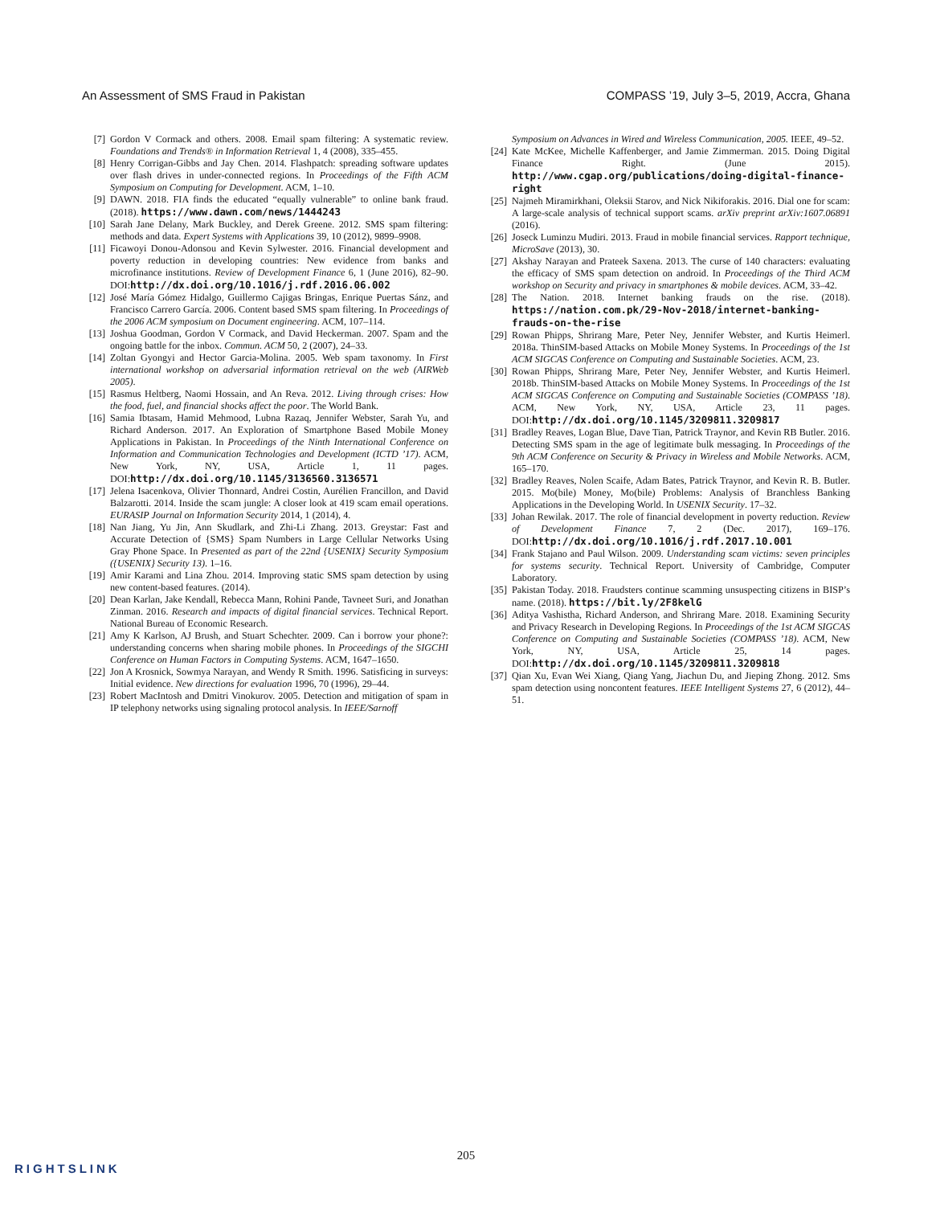An Assessment of SMS Fraud in Pakistan COMPASS ’19, July 3–5, 2019, Accra, Ghana
[7] Gordon V Cormack and others. 2008. Email spam filtering: A systematic review. Foundations and Trends® in Information Retrieval 1, 4 (2008), 335–455.
[8] Henry Corrigan-Gibbs and Jay Chen. 2014. Flashpatch: spreading software updates over flash drives in under-connected regions. In Proceedings of the Fifth ACM Symposium on Computing for Development. ACM, 1–10.
[9] DAWN. 2018. FIA finds the educated “equally vulnerable” to online bank fraud. (2018). https://www.dawn.com/news/1444243
[10] Sarah Jane Delany, Mark Buckley, and Derek Greene. 2012. SMS spam filtering: methods and data. Expert Systems with Applications 39, 10 (2012), 9899–9908.
[11] Ficawoyi Donou-Adonsou and Kevin Sylwester. 2016. Financial development and poverty reduction in developing countries: New evidence from banks and microfinance institutions. Review of Development Finance 6, 1 (June 2016), 82–90. DOI:http://dx.doi.org/10.1016/j.rdf.2016.06.002
[12] José María Gómez Hidalgo, Guillermo Cajigas Bringas, Enrique Puertas Sánz, and Francisco Carrero García. 2006. Content based SMS spam filtering. In Proceedings of the 2006 ACM symposium on Document engineering. ACM, 107–114.
[13] Joshua Goodman, Gordon V Cormack, and David Heckerman. 2007. Spam and the ongoing battle for the inbox. Commun. ACM 50, 2 (2007), 24–33.
[14] Zoltan Gyongyi and Hector Garcia-Molina. 2005. Web spam taxonomy. In First international workshop on adversarial information retrieval on the web (AIRWeb 2005).
[15] Rasmus Heltberg, Naomi Hossain, and An Reva. 2012. Living through crises: How the food, fuel, and financial shocks affect the poor. The World Bank.
[16] Samia Ibtasam, Hamid Mehmood, Lubna Razaq, Jennifer Webster, Sarah Yu, and Richard Anderson. 2017. An Exploration of Smartphone Based Mobile Money Applications in Pakistan. In Proceedings of the Ninth International Conference on Information and Communication Technologies and Development (ICTD ’17). ACM, New York, NY, USA, Article 1, 11 pages. DOI:http://dx.doi.org/10.1145/3136560.3136571
[17] Jelena Isacenkova, Olivier Thonnard, Andrei Costin, Aurélien Francillon, and David Balzarotti. 2014. Inside the scam jungle: A closer look at 419 scam email operations. EURASIP Journal on Information Security 2014, 1 (2014), 4.
[18] Nan Jiang, Yu Jin, Ann Skudlark, and Zhi-Li Zhang. 2013. Greystar: Fast and Accurate Detection of {SMS} Spam Numbers in Large Cellular Networks Using Gray Phone Space. In Presented as part of the 22nd {USENIX} Security Symposium ({USENIX} Security 13). 1–16.
[19] Amir Karami and Lina Zhou. 2014. Improving static SMS spam detection by using new content-based features. (2014).
[20] Dean Karlan, Jake Kendall, Rebecca Mann, Rohini Pande, Tavneet Suri, and Jonathan Zinman. 2016. Research and impacts of digital financial services. Technical Report. National Bureau of Economic Research.
[21] Amy K Karlson, AJ Brush, and Stuart Schechter. 2009. Can i borrow your phone?: understanding concerns when sharing mobile phones. In Proceedings of the SIGCHI Conference on Human Factors in Computing Systems. ACM, 1647–1650.
[22] Jon A Krosnick, Sowmya Narayan, and Wendy R Smith. 1996. Satisficing in surveys: Initial evidence. New directions for evaluation 1996, 70 (1996), 29–44.
[23] Robert MacIntosh and Dmitri Vinokurov. 2005. Detection and mitigation of spam in IP telephony networks using signaling protocol analysis. In IEEE/Sarnoff
Symposium on Advances in Wired and Wireless Communication, 2005. IEEE, 49–52.
[24] Kate McKee, Michelle Kaffenberger, and Jamie Zimmerman. 2015. Doing Digital Finance Right. (June 2015). http://www.cgap.org/publications/doing-digital-finance-right
[25] Najmeh Miramirkhani, Oleksii Starov, and Nick Nikiforakis. 2016. Dial one for scam: A large-scale analysis of technical support scams. arXiv preprint arXiv:1607.06891 (2016).
[26] Joseck Luminzu Mudiri. 2013. Fraud in mobile financial services. Rapport technique, MicroSave (2013), 30.
[27] Akshay Narayan and Prateek Saxena. 2013. The curse of 140 characters: evaluating the efficacy of SMS spam detection on android. In Proceedings of the Third ACM workshop on Security and privacy in smartphones & mobile devices. ACM, 33–42.
[28] The Nation. 2018. Internet banking frauds on the rise. (2018). https://nation.com.pk/29-Nov-2018/internet-banking-frauds-on-the-rise
[29] Rowan Phipps, Shrirang Mare, Peter Ney, Jennifer Webster, and Kurtis Heimerl. 2018a. ThinSIM-based Attacks on Mobile Money Systems. In Proceedings of the 1st ACM SIGCAS Conference on Computing and Sustainable Societies. ACM, 23.
[30] Rowan Phipps, Shrirang Mare, Peter Ney, Jennifer Webster, and Kurtis Heimerl. 2018b. ThinSIM-based Attacks on Mobile Money Systems. In Proceedings of the 1st ACM SIGCAS Conference on Computing and Sustainable Societies (COMPASS ’18). ACM, New York, NY, USA, Article 23, 11 pages. DOI:http://dx.doi.org/10.1145/3209811.3209817
[31] Bradley Reaves, Logan Blue, Dave Tian, Patrick Traynor, and Kevin RB Butler. 2016. Detecting SMS spam in the age of legitimate bulk messaging. In Proceedings of the 9th ACM Conference on Security & Privacy in Wireless and Mobile Networks. ACM, 165–170.
[32] Bradley Reaves, Nolen Scaife, Adam Bates, Patrick Traynor, and Kevin R. B. Butler. 2015. Mo(bile) Money, Mo(bile) Problems: Analysis of Branchless Banking Applications in the Developing World. In USENIX Security. 17–32.
[33] Johan Rewilak. 2017. The role of financial development in poverty reduction. Review of Development Finance 7, 2 (Dec. 2017), 169–176. DOI:http://dx.doi.org/10.1016/j.rdf.2017.10.001
[34] Frank Stajano and Paul Wilson. 2009. Understanding scam victims: seven principles for systems security. Technical Report. University of Cambridge, Computer Laboratory.
[35] Pakistan Today. 2018. Fraudsters continue scamming unsuspecting citizens in BISP’s name. (2018). https://bit.ly/2F8kelG
[36] Aditya Vashistha, Richard Anderson, and Shrirang Mare. 2018. Examining Security and Privacy Research in Developing Regions. In Proceedings of the 1st ACM SIGCAS Conference on Computing and Sustainable Societies (COMPASS ’18). ACM, New York, NY, USA, Article 25, 14 pages. DOI:http://dx.doi.org/10.1145/3209811.3209818
[37] Qian Xu, Evan Wei Xiang, Qiang Yang, Jiachun Du, and Jieping Zhong. 2012. Sms spam detection using noncontent features. IEEE Intelligent Systems 27, 6 (2012), 44–51.
205
RIGHTSLINK